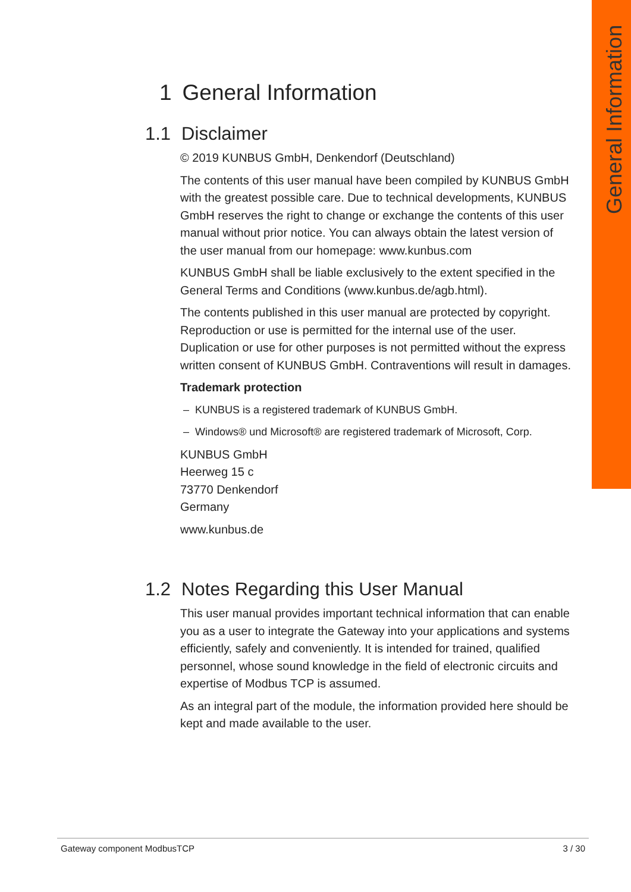General Information
1 General Information
1.1 Disclaimer
© 2019 KUNBUS GmbH, Denkendorf (Deutschland)
The contents of this user manual have been compiled by KUNBUS GmbH with the greatest possible care. Due to technical developments, KUNBUS GmbH reserves the right to change or exchange the contents of this user manual without prior notice. You can always obtain the latest version of the user manual from our homepage: www.kunbus.com
KUNBUS GmbH shall be liable exclusively to the extent specified in the General Terms and Conditions (www.kunbus.de/agb.html).
The contents published in this user manual are protected by copyright. Reproduction or use is permitted for the internal use of the user. Duplication or use for other purposes is not permitted without the express written consent of KUNBUS GmbH. Contraventions will result in damages.
Trademark protection
– KUNBUS is a registered trademark of KUNBUS GmbH.
– Windows® und Microsoft® are registered trademark of Microsoft, Corp.
KUNBUS GmbH
Heerweg 15 c
73770 Denkendorf
Germany
www.kunbus.de
1.2 Notes Regarding this User Manual
This user manual provides important technical information that can enable you as a user to integrate the Gateway into your applications and systems efficiently, safely and conveniently. It is intended for trained, qualified personnel, whose sound knowledge in the field of electronic circuits and expertise of Modbus TCP is assumed.
As an integral part of the module, the information provided here should be kept and made available to the user.
Gateway component ModbusTCP 3 / 30